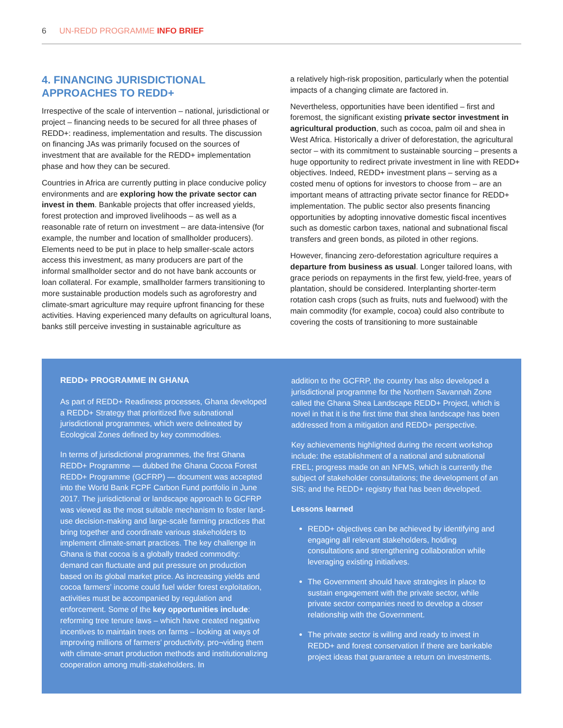6 UN-REDD PROGRAMME INFO BRIEF
4. FINANCING JURISDICTIONAL APPROACHES TO REDD+
Irrespective of the scale of intervention – national, jurisdictional or project – financing needs to be secured for all three phases of REDD+: readiness, implementation and results. The discussion on financing JAs was primarily focused on the sources of investment that are available for the REDD+ implementation phase and how they can be secured.
Countries in Africa are currently putting in place conducive policy environments and are exploring how the private sector can invest in them. Bankable projects that offer increased yields, forest protection and improved livelihoods – as well as a reasonable rate of return on investment – are data-intensive (for example, the number and location of smallholder producers). Elements need to be put in place to help smaller-scale actors access this investment, as many producers are part of the informal smallholder sector and do not have bank accounts or loan collateral. For example, smallholder farmers transitioning to more sustainable production models such as agroforestry and climate-smart agriculture may require upfront financing for these activities. Having experienced many defaults on agricultural loans, banks still perceive investing in sustainable agriculture as
a relatively high-risk proposition, particularly when the potential impacts of a changing climate are factored in.
Nevertheless, opportunities have been identified – first and foremost, the significant existing private sector investment in agricultural production, such as cocoa, palm oil and shea in West Africa. Historically a driver of deforestation, the agricultural sector – with its commitment to sustainable sourcing – presents a huge opportunity to redirect private investment in line with REDD+ objectives. Indeed, REDD+ investment plans – serving as a costed menu of options for investors to choose from – are an important means of attracting private sector finance for REDD+ implementation. The public sector also presents financing opportunities by adopting innovative domestic fiscal incentives such as domestic carbon taxes, national and subnational fiscal transfers and green bonds, as piloted in other regions.
However, financing zero-deforestation agriculture requires a departure from business as usual. Longer tailored loans, with grace periods on repayments in the first few, yield-free, years of plantation, should be considered. Interplanting shorter-term rotation cash crops (such as fruits, nuts and fuelwood) with the main commodity (for example, cocoa) could also contribute to covering the costs of transitioning to more sustainable
REDD+ PROGRAMME IN GHANA
As part of REDD+ Readiness processes, Ghana developed a REDD+ Strategy that prioritized five subnational jurisdictional programmes, which were delineated by Ecological Zones defined by key commodities.
In terms of jurisdictional programmes, the first Ghana REDD+ Programme — dubbed the Ghana Cocoa Forest REDD+ Programme (GCFRP) — document was accepted into the World Bank FCPF Carbon Fund portfolio in June 2017. The jurisdictional or landscape approach to GCFRP was viewed as the most suitable mechanism to foster land-use decision-making and large-scale farming practices that bring together and coordinate various stakeholders to implement climate-smart practices. The key challenge in Ghana is that cocoa is a globally traded commodity: demand can fluctuate and put pressure on production based on its global market price. As increasing yields and cocoa farmers’ income could fuel wider forest exploitation, activities must be accompanied by regulation and enforcement. Some of the key opportunities include: reforming tree tenure laws – which have created negative incentives to maintain trees on farms – looking at ways of improving millions of farmers’ productivity, pro¬viding them with climate-smart production methods and institutionalizing cooperation among multi-stakeholders. In
addition to the GCFRP, the country has also developed a jurisdictional programme for the Northern Savannah Zone called the Ghana Shea Landscape REDD+ Project, which is novel in that it is the first time that shea landscape has been addressed from a mitigation and REDD+ perspective.
Key achievements highlighted during the recent workshop include: the establishment of a national and subnational FREL; progress made on an NFMS, which is currently the subject of stakeholder consultations; the development of an SIS; and the REDD+ registry that has been developed.
Lessons learned
REDD+ objectives can be achieved by identifying and engaging all relevant stakeholders, holding consultations and strengthening collaboration while leveraging existing initiatives.
The Government should have strategies in place to sustain engagement with the private sector, while private sector companies need to develop a closer relationship with the Government.
The private sector is willing and ready to invest in REDD+ and forest conservation if there are bankable project ideas that guarantee a return on investments.